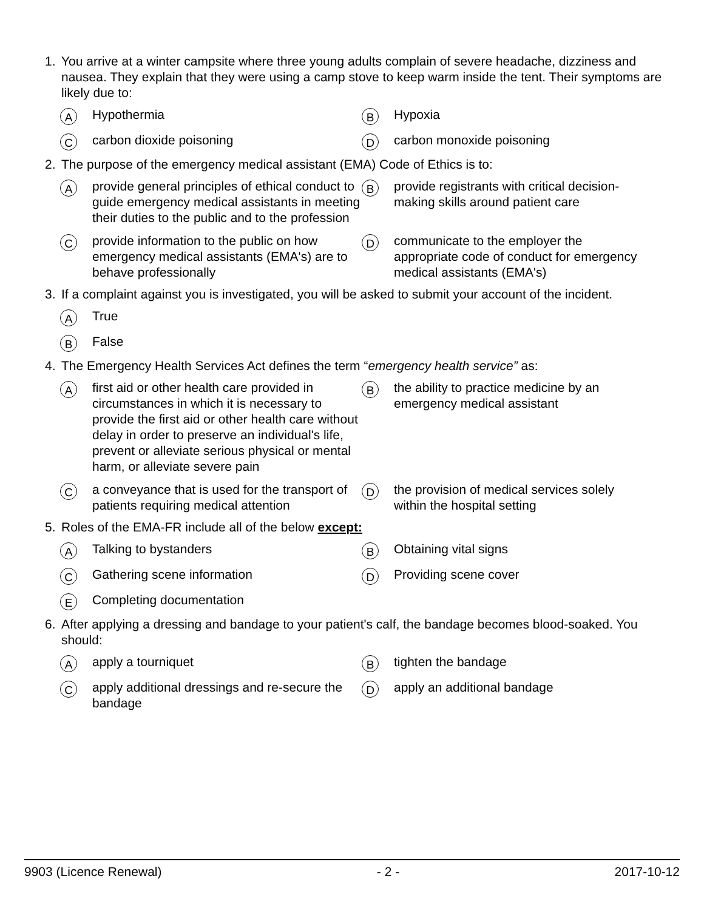1. You arrive at a winter campsite where three young adults complain of severe headache, dizziness and nausea. They explain that they were using a camp stove to keep warm inside the tent. Their symptoms are likely due to:
A Hypothermia
B Hypoxia
Ccarbon dioxide poisoning
Dcarbon monoxide poisoning
2. The purpose of the emergency medical assistant (EMA) Code of Ethics is to:
Aprovide general principles of ethical conduct to guide emergency medical assistants in meeting their duties to the public and to the profession
Bprovide registrants with critical decision-making skills around patient care
Cprovide information to the public on how emergency medical assistants (EMA's) are to behave professionally
Dcommunicate to the employer the appropriate code of conduct for emergency medical assistants (EMA's)
3. If a complaint against you is investigated, you will be asked to submit your account of the incident.
A True
B False
4. The Emergency Health Services Act defines the term “emergency health service” as:
Afirst aid or other health care provided in circumstances in which it is necessary to provide the first aid or other health care without delay in order to preserve an individual's life, prevent or alleviate serious physical or mental harm, or alleviate severe pain
Bthe ability to practice medicine by an emergency medical assistant
Ca conveyance that is used for the transport of patients requiring medical attention
Dthe provision of medical services solely within the hospital setting
5. Roles of the EMA-FR include all of the below except:
A Talking to bystanders
B Obtaining vital signs
C Gathering scene information
D Providing scene cover
E Completing documentation
6. After applying a dressing and bandage to your patient's calf, the bandage becomes blood-soaked. You should:
Aapply a tourniquet
Btighten the bandage
Capply additional dressings and re-secure the bandage
Dapply an additional bandage
9903 (Licence Renewal) - 2 - 2017-10-12